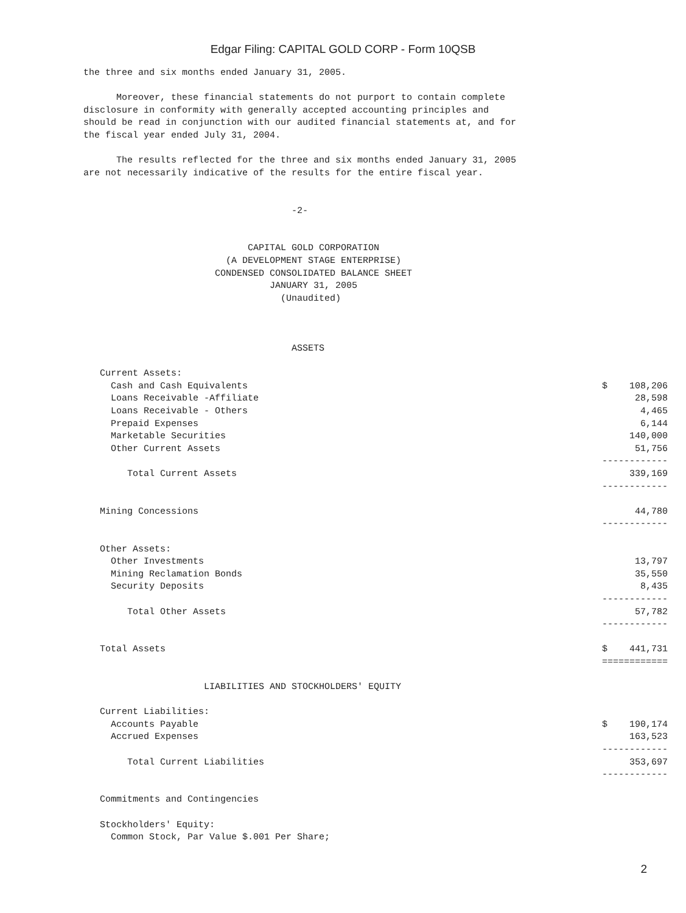Edgar Filing: CAPITAL GOLD CORP - Form 10QSB
the three and six months ended January 31, 2005.

      Moreover, these financial statements do not purport to contain complete
disclosure in conformity with generally accepted accounting principles and
should be read in conjunction with our audited financial statements at, and for
the fiscal year ended July 31, 2004.

      The results reflected for the three and six months ended January 31, 2005
are not necessarily indicative of the results for the entire fiscal year.


                                      -2-


                              CAPITAL GOLD CORPORATION
                          (A DEVELOPMENT STAGE ENTERPRISE)
                        CONDENSED CONSOLIDATED BALANCE SHEET
                                  JANUARY 31, 2005
                                    (Unaudited)



                                      ASSETS
| Current Assets: | |
| Cash and Cash Equivalents | $ 108,206 |
| Loans Receivable -Affiliate | 28,598 |
| Loans Receivable - Others | 4,465 |
| Prepaid Expenses | 6,144 |
| Marketable Securities | 140,000 |
| Other Current Assets | 51,756 |
| | ------------ |
| Total Current Assets | 339,169 |
| | ------------ |
| Mining Concessions | 44,780 |
| | ------------ |
| Other Assets: | |
| Other Investments | 13,797 |
| Mining Reclamation Bonds | 35,550 |
| Security Deposits | 8,435 |
| | ------------ |
| Total Other Assets | 57,782 |
| | ------------ |
| Total Assets | $ 441,731 |
| | ============ |
| LIABILITIES AND STOCKHOLDERS' EQUITY | |
| Current Liabilities: | |
| Accounts Payable | $ 190,174 |
| Accrued Expenses | 163,523 |
| | ------------ |
| Total Current Liabilities | 353,697 |
| | ------------ |
| Commitments and Contingencies | |
| Stockholders' Equity: | |
| Common Stock, Par Value $.001 Per Share; | |
2